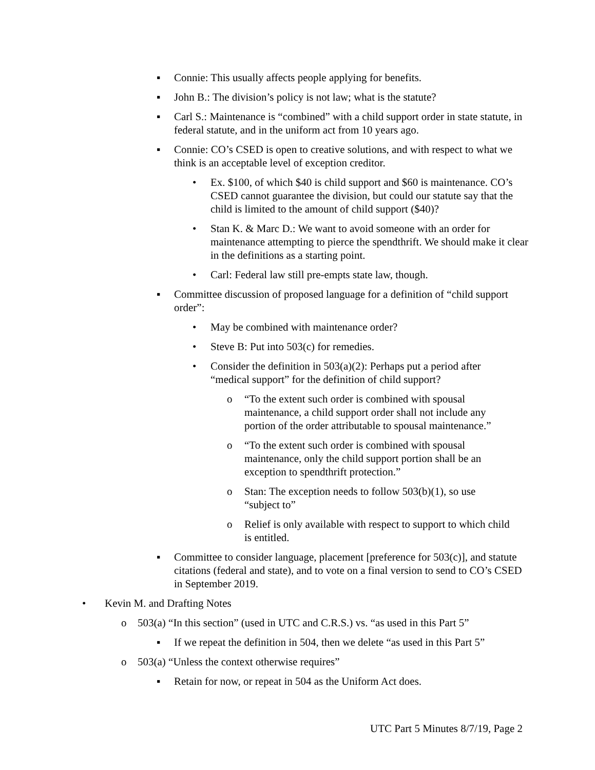▪ Connie: This usually affects people applying for benefits.
▪ John B.: The division’s policy is not law; what is the statute?
▪ Carl S.: Maintenance is “combined” with a child support order in state statute, in federal statute, and in the uniform act from 10 years ago.
▪ Connie: CO’s CSED is open to creative solutions, and with respect to what we think is an acceptable level of exception creditor.
• Ex. $100, of which $40 is child support and $60 is maintenance. CO’s CSED cannot guarantee the division, but could our statute say that the child is limited to the amount of child support ($40)?
• Stan K. & Marc D.: We want to avoid someone with an order for maintenance attempting to pierce the spendthrift. We should make it clear in the definitions as a starting point.
• Carl: Federal law still pre-empts state law, though.
▪ Committee discussion of proposed language for a definition of “child support order”:
• May be combined with maintenance order?
• Steve B: Put into 503(c) for remedies.
• Consider the definition in 503(a)(2): Perhaps put a period after “medical support” for the definition of child support?
o “To the extent such order is combined with spousal maintenance, a child support order shall not include any portion of the order attributable to spousal maintenance.”
o “To the extent such order is combined with spousal maintenance, only the child support portion shall be an exception to spendthrift protection.”
o Stan: The exception needs to follow 503(b)(1), so use “subject to”
o Relief is only available with respect to support to which child is entitled.
▪ Committee to consider language, placement [preference for 503(c)], and statute citations (federal and state), and to vote on a final version to send to CO’s CSED in September 2019.
• Kevin M. and Drafting Notes
o 503(a) “In this section” (used in UTC and C.R.S.) vs. “as used in this Part 5”
▪ If we repeat the definition in 504, then we delete “as used in this Part 5”
o 503(a) “Unless the context otherwise requires”
▪ Retain for now, or repeat in 504 as the Uniform Act does.
UTC Part 5 Minutes 8/7/19, Page 2